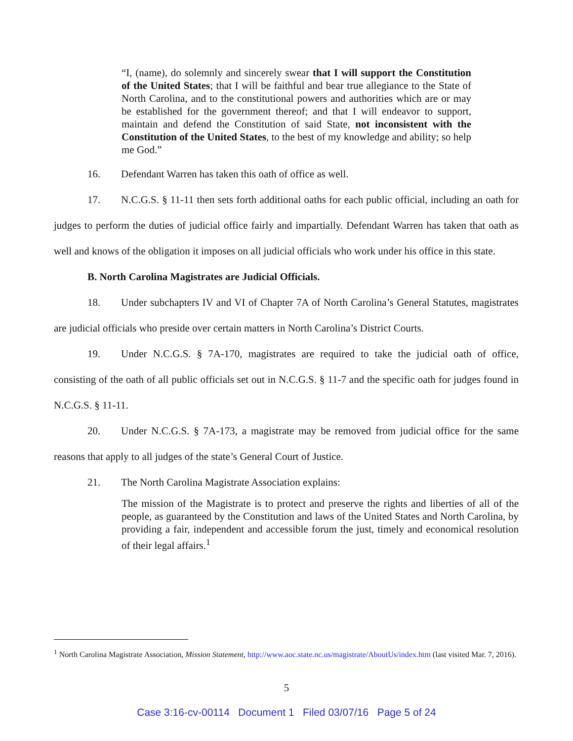“I, (name), do solemnly and sincerely swear that I will support the Constitution of the United States; that I will be faithful and bear true allegiance to the State of North Carolina, and to the constitutional powers and authorities which are or may be established for the government thereof; and that I will endeavor to support, maintain and defend the Constitution of said State, not inconsistent with the Constitution of the United States, to the best of my knowledge and ability; so help me God.”
16. Defendant Warren has taken this oath of office as well.
17. N.C.G.S. § 11-11 then sets forth additional oaths for each public official, including an oath for judges to perform the duties of judicial office fairly and impartially. Defendant Warren has taken that oath as well and knows of the obligation it imposes on all judicial officials who work under his office in this state.
B. North Carolina Magistrates are Judicial Officials.
18. Under subchapters IV and VI of Chapter 7A of North Carolina’s General Statutes, magistrates are judicial officials who preside over certain matters in North Carolina’s District Courts.
19. Under N.C.G.S. § 7A-170, magistrates are required to take the judicial oath of office, consisting of the oath of all public officials set out in N.C.G.S. § 11-7 and the specific oath for judges found in N.C.G.S. § 11-11.
20. Under N.C.G.S. § 7A-173, a magistrate may be removed from judicial office for the same reasons that apply to all judges of the state’s General Court of Justice.
21. The North Carolina Magistrate Association explains:
The mission of the Magistrate is to protect and preserve the rights and liberties of all of the people, as guaranteed by the Constitution and laws of the United States and North Carolina, by providing a fair, independent and accessible forum the just, timely and economical resolution of their legal affairs.<sup>1</sup>
<sup>1</sup> North Carolina Magistrate Association, Mission Statement, http://www.aoc.state.nc.us/magistrate/AboutUs/index.htm (last visited Mar. 7, 2016).
5
Case 3:16-cv-00114 Document 1 Filed 03/07/16 Page 5 of 24